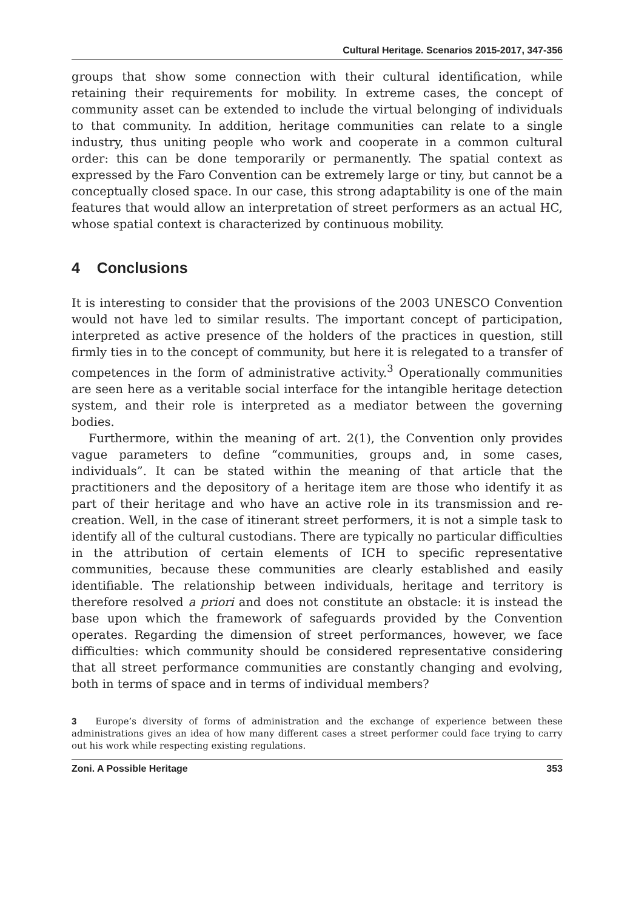Cultural Heritage. Scenarios 2015-2017, 347-356
groups that show some connection with their cultural identification, while retaining their requirements for mobility. In extreme cases, the concept of community asset can be extended to include the virtual belonging of individuals to that community. In addition, heritage communities can relate to a single industry, thus uniting people who work and cooperate in a common cultural order: this can be done temporarily or permanently. The spatial context as expressed by the Faro Convention can be extremely large or tiny, but cannot be a conceptually closed space. In our case, this strong adaptability is one of the main features that would allow an interpretation of street performers as an actual HC, whose spatial context is characterized by continuous mobility.
4 Conclusions
It is interesting to consider that the provisions of the 2003 UNESCO Convention would not have led to similar results. The important concept of participation, interpreted as active presence of the holders of the practices in question, still firmly ties in to the concept of community, but here it is relegated to a transfer of competences in the form of administrative activity.<sup>3</sup> Operationally communities are seen here as a veritable social interface for the intangible heritage detection system, and their role is interpreted as a mediator between the governing bodies.
Furthermore, within the meaning of art. 2(1), the Convention only provides vague parameters to define “communities, groups and, in some cases, individuals”. It can be stated within the meaning of that article that the practitioners and the depository of a heritage item are those who identify it as part of their heritage and who have an active role in its transmission and re-creation. Well, in the case of itinerant street performers, it is not a simple task to identify all of the cultural custodians. There are typically no particular difficulties in the attribution of certain elements of ICH to specific representative communities, because these communities are clearly established and easily identifiable. The relationship between individuals, heritage and territory is therefore resolved a priori and does not constitute an obstacle: it is instead the base upon which the framework of safeguards provided by the Convention operates. Regarding the dimension of street performances, however, we face difficulties: which community should be considered representative considering that all street performance communities are constantly changing and evolving, both in terms of space and in terms of individual members?
3 Europe’s diversity of forms of administration and the exchange of experience between these administrations gives an idea of how many different cases a street performer could face trying to carry out his work while respecting existing regulations.
Zoni. A Possible Heritage 353